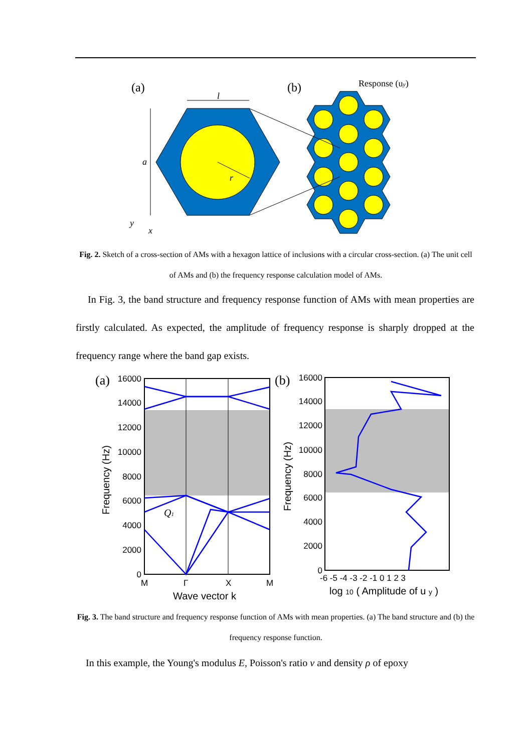(a)
(b)
Response (uy)
l
a
r
y
x
Fig. 2. Sketch of a cross-section of AMs with a hexagon lattice of inclusions with a circular cross-section. (a) The unit cell of AMs and (b) the frequency response calculation model of AMs.
In Fig. 3, the band structure and frequency response function of AMs with mean properties are firstly calculated. As expected, the amplitude of frequency response is sharply dropped at the frequency range where the band gap exists.
(a)
(b)
16000
14000
12000
10000
8000
6000
4000
2000
0
M
Γ
X
M
Wave vector k
Frequency (Hz)
Q1
16000
14000
12000
10000
8000
6000
4000
2000
0
-6 -5 -4 -3 -2 -1 0 1 2 3
log 10 ( Amplitude of u y )
Frequency (Hz)
Fig. 3. The band structure and frequency response function of AMs with mean properties. (a) The band structure and (b) the frequency response function.
In this example, the Young's modulus E, Poisson's ratio ν and density ρ of epoxy